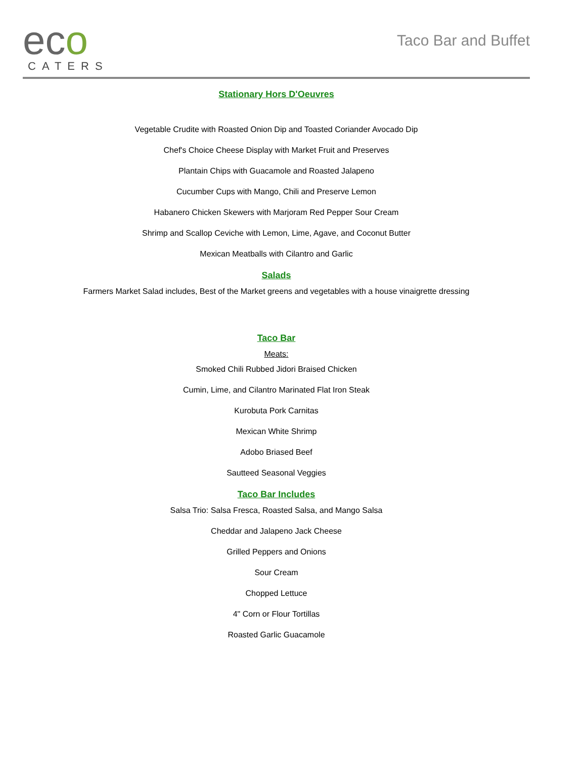eco
CATERS
Taco Bar and Buffet
Stationary Hors D'Oeuvres
Vegetable Crudite with Roasted Onion Dip and Toasted Coriander Avocado Dip
Chef's Choice Cheese Display with Market Fruit and Preserves
Plantain Chips with Guacamole and Roasted Jalapeno
Cucumber Cups with Mango, Chili and Preserve Lemon
Habanero Chicken Skewers with Marjoram Red Pepper Sour Cream
Shrimp and Scallop Ceviche with Lemon, Lime, Agave, and Coconut Butter
Mexican Meatballs with Cilantro and Garlic
Salads
Farmers Market Salad includes, Best of the Market greens and vegetables with a house vinaigrette dressing
Taco Bar
Meats:
Smoked Chili Rubbed Jidori Braised Chicken
Cumin, Lime, and Cilantro Marinated Flat Iron Steak
Kurobuta Pork Carnitas
Mexican White Shrimp
Adobo Briased Beef
Sautteed Seasonal Veggies
Taco Bar Includes
Salsa Trio: Salsa Fresca, Roasted Salsa, and Mango Salsa
Cheddar and Jalapeno Jack Cheese
Grilled Peppers and Onions
Sour Cream
Chopped Lettuce
4" Corn or Flour Tortillas
Roasted Garlic Guacamole